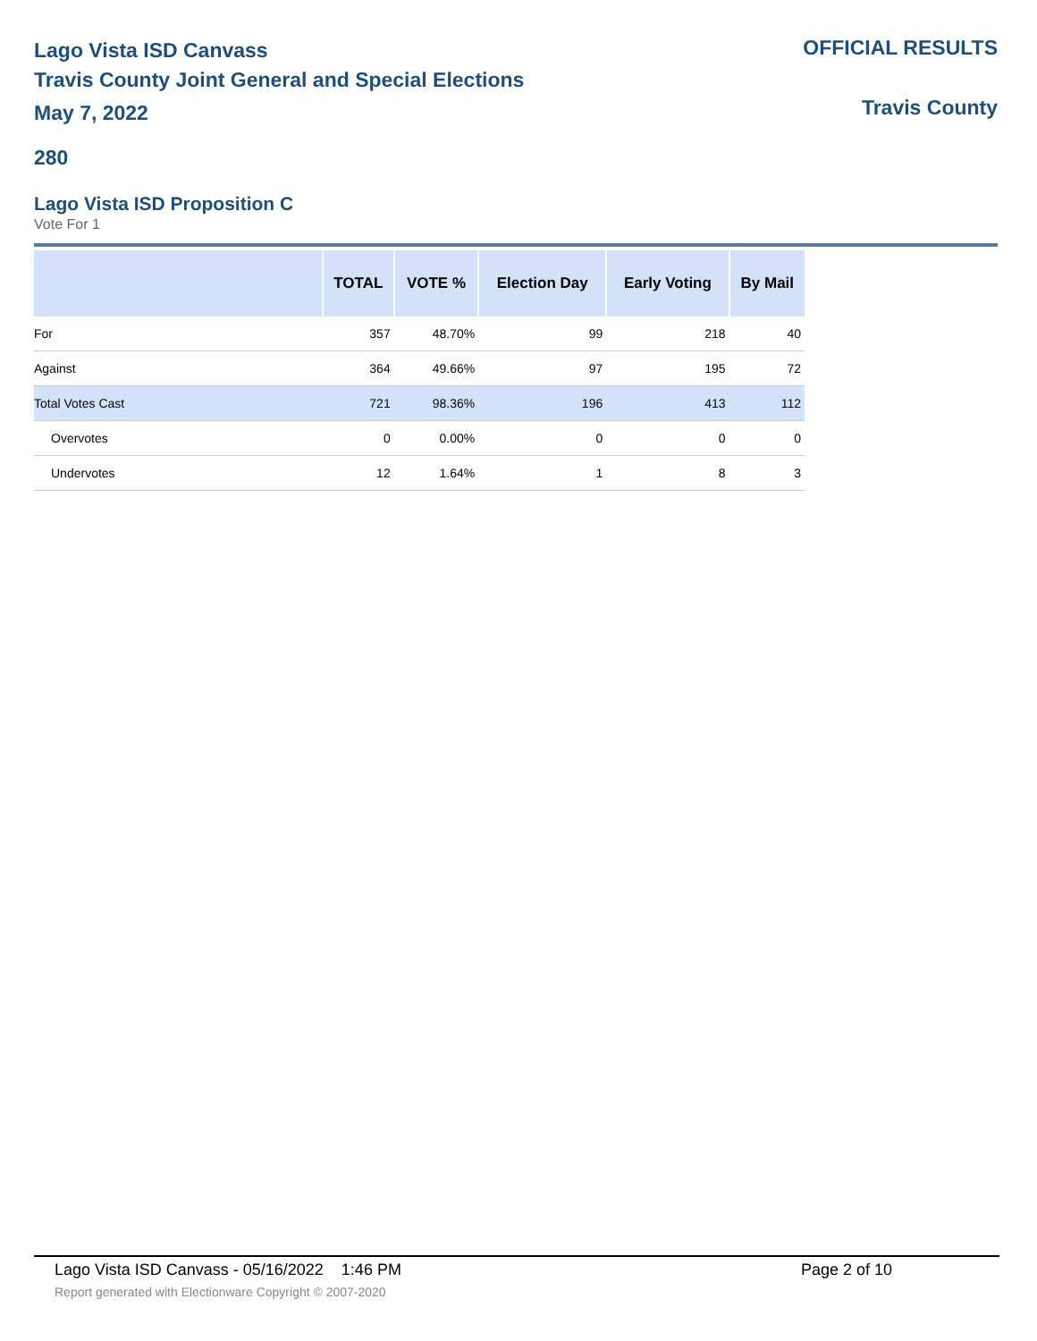Lago Vista ISD Canvass
Travis County Joint General and Special Elections
May 7, 2022
OFFICIAL RESULTS
Travis County
280
Lago Vista ISD Proposition C
Vote For 1
| | TOTAL | VOTE % | Election Day | Early Voting | By Mail |
| --- | --- | --- | --- | --- | --- |
| For | 357 | 48.70% | 99 | 218 | 40 |
| Against | 364 | 49.66% | 97 | 195 | 72 |
| Total Votes Cast | 721 | 98.36% | 196 | 413 | 112 |
| Overvotes | 0 | 0.00% | 0 | 0 | 0 |
| Undervotes | 12 | 1.64% | 1 | 8 | 3 |
Lago Vista ISD Canvass - 05/16/2022 1:46 PM Page 2 of 10
Report generated with Electionware Copyright © 2007-2020